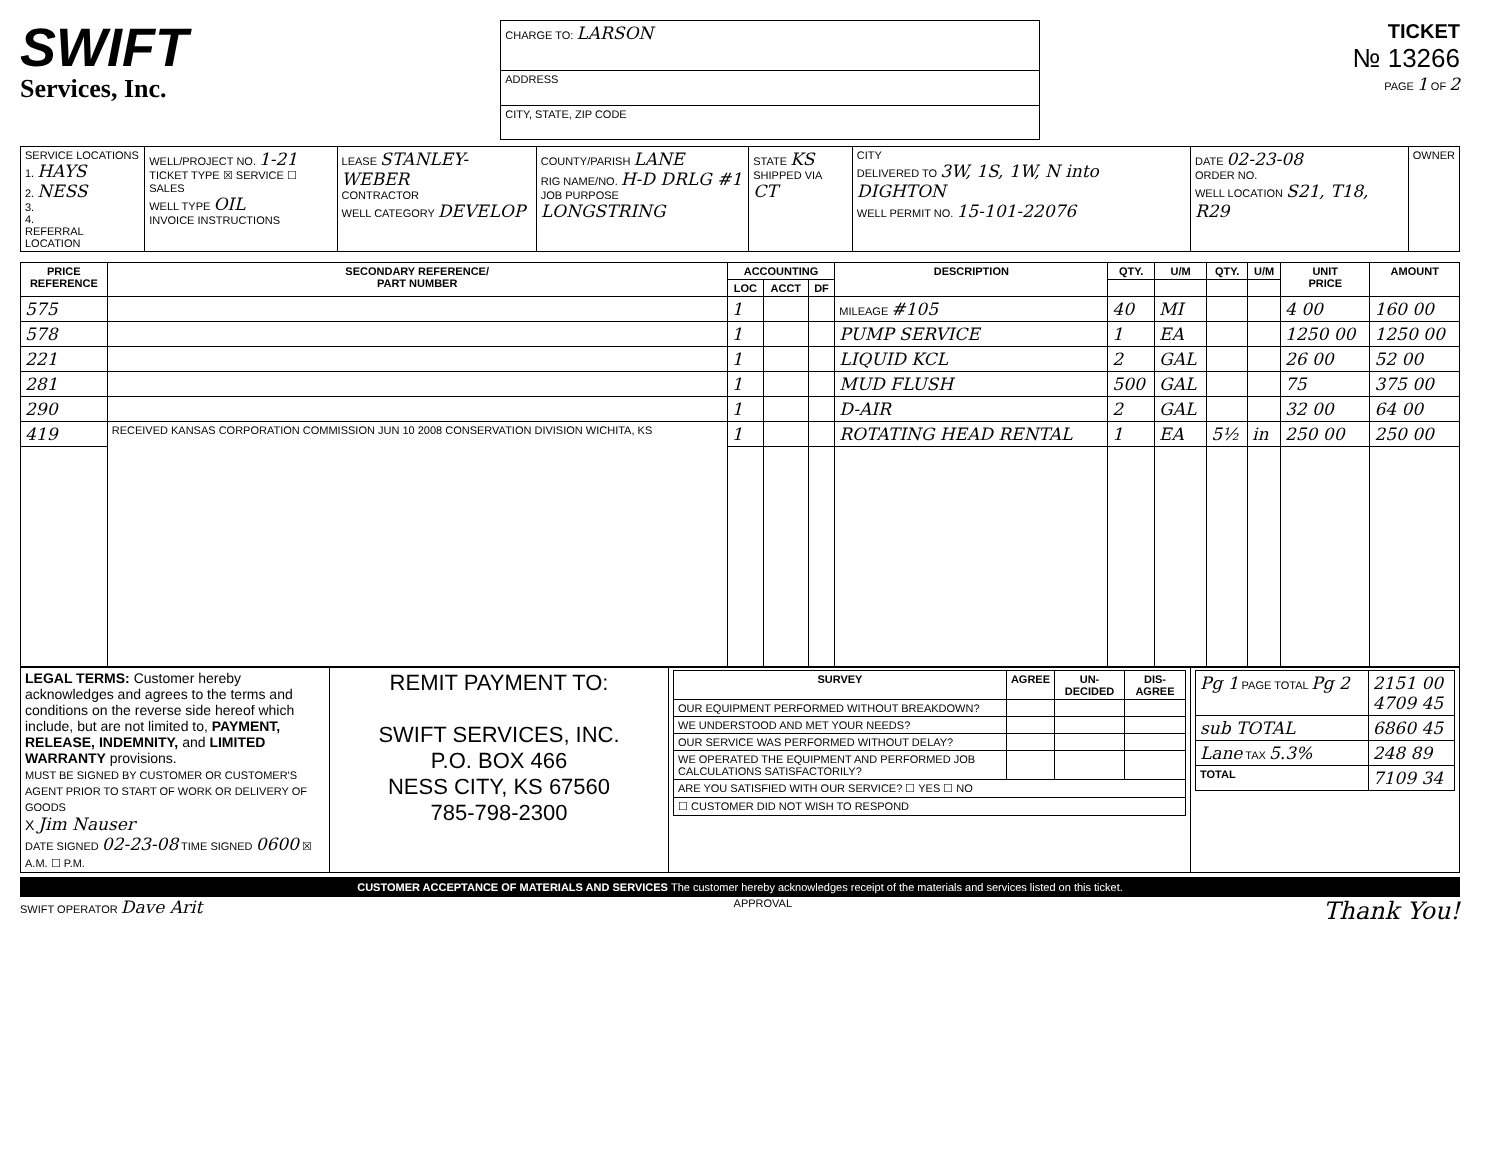SWIFT
Services, Inc.
| CHARGE TO: LARSON |
| ADDRESS |
| CITY, STATE, ZIP CODE |
TICKET
№ 13266
PAGE 1 OF 2
| SERVICE LOCATIONS 1. HAYS 2. NESS 3. 4. REFERRAL LOCATION | WELL/PROJECT NO. 1-21 TICKET TYPE ☒ SERVICE ☐ SALES WELL TYPE OIL INVOICE INSTRUCTIONS | LEASE STANLEY-WEBER CONTRACTOR WELL CATEGORY DEVELOP | COUNTY/PARISH LANE RIG NAME/NO. H-D DRLG #1 JOB PURPOSE LONGSTRING | STATE KS SHIPPED VIA CT | CITY DELIVERED TO 3W, 1S, 1W, N into DIGHTON WELL PERMIT NO. 15-101-22076 | DATE 02-23-08 ORDER NO. WELL LOCATION S21, T18, R29 | OWNER |
| PRICE REFERENCE | SECONDARY REFERENCE/ PART NUMBER | ACCOUNTING | | | DESCRIPTION | QTY. | U/M | QTY. | U/M | UNIT PRICE | AMOUNT |
| --- | --- | --- | --- | --- | --- | --- | --- | --- | --- | --- | --- |
| | | LOC | ACCT | DF | | | | | | | |
| 575 | | 1 | | | MILEAGE #105 | 40 | MI | | | 4 00 | 160 00 |
| 578 | | 1 | | | PUMP SERVICE | 1 | EA | | | 1250 00 | 1250 00 |
| 221 | | 1 | | | LIQUID KCL | 2 | GAL | | | 26 00 | 52 00 |
| 281 | | 1 | | | MUD FLUSH | 500 | GAL | | | 75 | 375 00 |
| 290 | | 1 | | | D-AIR | 2 | GAL | | | 32 00 | 64 00 |
| 419 | RECEIVED KANSAS CORPORATION COMMISSION JUN 10 2008 CONSERVATION DIVISION WICHITA, KS | 1 | | | ROTATING HEAD RENTAL | 1 | EA | 5½ | in | 250 00 | 250 00 |
| LEGAL TERMS: Customer hereby acknowledges and agrees to the terms and conditions on the reverse side hereof which include, but are not limited to, PAYMENT, RELEASE, INDEMNITY, and LIMITED WARRANTY provisions. MUST BE SIGNED BY CUSTOMER OR CUSTOMER'S AGENT PRIOR TO START OF WORK OR DELIVERY OF GOODS X Jim Nauser DATE SIGNED 02-23-08 TIME SIGNED 0600 ☒ A.M. ☐ P.M. | REMIT PAYMENT TO: SWIFT SERVICES, INC. P.O. BOX 466 NESS CITY, KS 67560 785-798-2300 | / SURVEY / AGREE / UN-DECIDED / DIS-AGREE / / --- / --- / --- / --- / / OUR EQUIPMENT PERFORMED WITHOUT BREAKDOWN? / / / / / WE UNDERSTOOD AND MET YOUR NEEDS? / / / / / OUR SERVICE WAS PERFORMED WITHOUT DELAY? / / / / / WE OPERATED THE EQUIPMENT AND PERFORMED JOB CALCULATIONS SATISFACTORILY? / / / / / ARE YOU SATISFIED WITH OUR SERVICE? ☐ YES ☐ NO / / / / / ☐ CUSTOMER DID NOT WISH TO RESPOND / / / / | / Pg 1 PAGE TOTAL Pg 2 / 2151 00 4709 45 / / sub TOTAL / 6860 45 / / Lane TAX 5.3% / 248 89 / / TOTAL / 7109 34 / |
CUSTOMER ACCEPTANCE OF MATERIALS AND SERVICES The customer hereby acknowledges receipt of the materials and services listed on this ticket.
SWIFT OPERATOR Dave Arit APPROVAL Thank You!